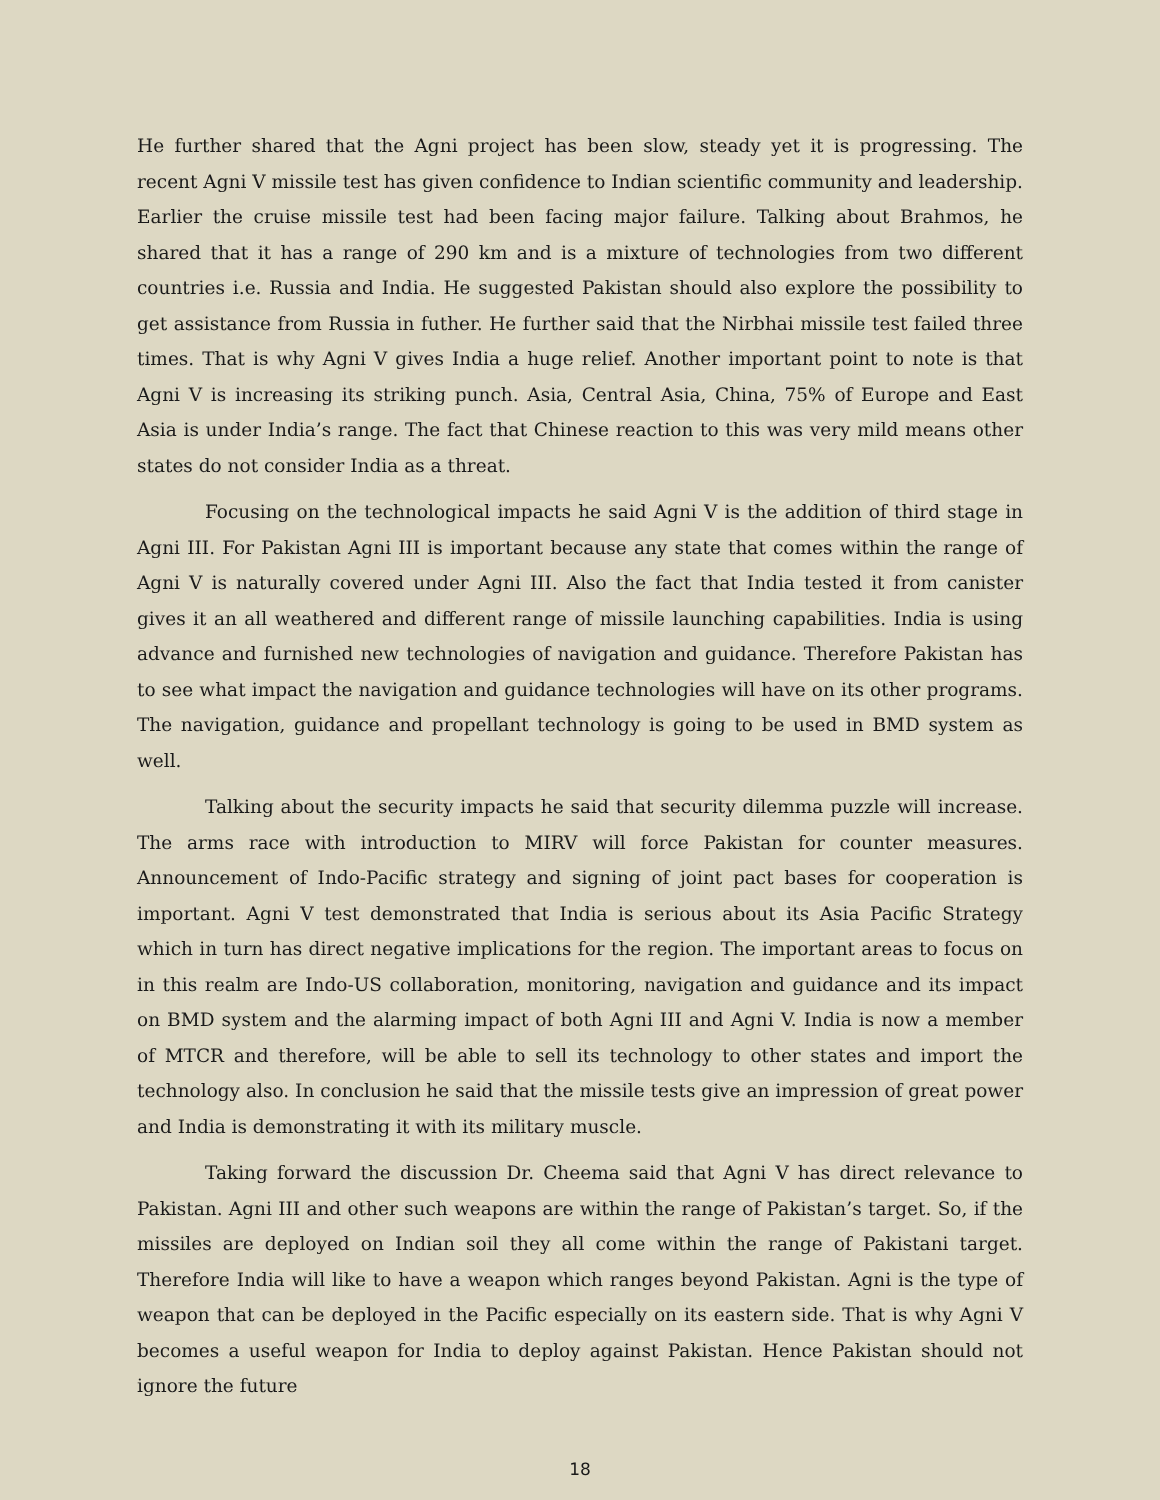He further shared that the Agni project has been slow, steady yet it is progressing. The recent Agni V missile test has given confidence to Indian scientific community and leadership. Earlier the cruise missile test had been facing major failure. Talking about Brahmos, he shared that it has a range of 290 km and is a mixture of technologies from two different countries i.e. Russia and India. He suggested Pakistan should also explore the possibility to get assistance from Russia in futher. He further said that the Nirbhai missile test failed three times. That is why Agni V gives India a huge relief. Another important point to note is that Agni V is increasing its striking punch. Asia, Central Asia, China, 75% of Europe and East Asia is under India’s range. The fact that Chinese reaction to this was very mild means other states do not consider India as a threat.
Focusing on the technological impacts he said Agni V is the addition of third stage in Agni III. For Pakistan Agni III is important because any state that comes within the range of Agni V is naturally covered under Agni III. Also the fact that India tested it from canister gives it an all weathered and different range of missile launching capabilities. India is using advance and furnished new technologies of navigation and guidance. Therefore Pakistan has to see what impact the navigation and guidance technologies will have on its other programs. The navigation, guidance and propellant technology is going to be used in BMD system as well.
Talking about the security impacts he said that security dilemma puzzle will increase. The arms race with introduction to MIRV will force Pakistan for counter measures. Announcement of Indo-Pacific strategy and signing of joint pact bases for cooperation is important. Agni V test demonstrated that India is serious about its Asia Pacific Strategy which in turn has direct negative implications for the region. The important areas to focus on in this realm are Indo-US collaboration, monitoring, navigation and guidance and its impact on BMD system and the alarming impact of both Agni III and Agni V. India is now a member of MTCR and therefore, will be able to sell its technology to other states and import the technology also. In conclusion he said that the missile tests give an impression of great power and India is demonstrating it with its military muscle.
Taking forward the discussion Dr. Cheema said that Agni V has direct relevance to Pakistan. Agni III and other such weapons are within the range of Pakistan’s target. So, if the missiles are deployed on Indian soil they all come within the range of Pakistani target. Therefore India will like to have a weapon which ranges beyond Pakistan. Agni is the type of weapon that can be deployed in the Pacific especially on its eastern side. That is why Agni V becomes a useful weapon for India to deploy against Pakistan. Hence Pakistan should not ignore the future
18